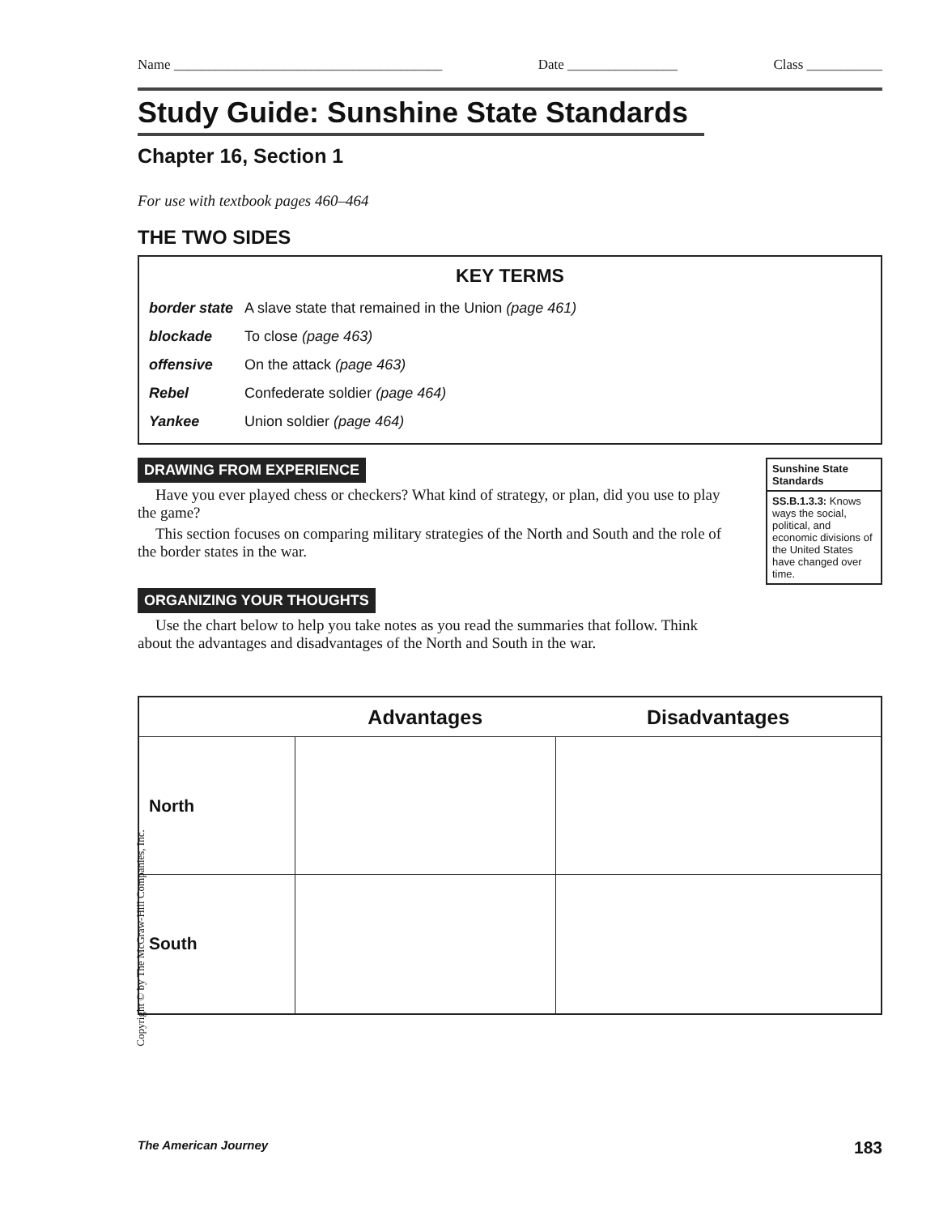Name _______________________________________ Date ________________ Class ___________
Study Guide: Sunshine State Standards
Chapter 16, Section 1
For use with textbook pages 460–464
THE TWO SIDES
KEY TERMS
| border state | A slave state that remained in the Union (page 461) |
| blockade | To close (page 463) |
| offensive | On the attack (page 463) |
| Rebel | Confederate soldier (page 464) |
| Yankee | Union soldier (page 464) |
DRAWING FROM EXPERIENCE
Have you ever played chess or checkers? What kind of strategy, or plan, did you use to play the game?
This section focuses on comparing military strategies of the North and South and the role of the border states in the war.
ORGANIZING YOUR THOUGHTS
Use the chart below to help you take notes as you read the summaries that follow. Think about the advantages and disadvantages of the North and South in the war.
Sunshine State Standards
SS.B.1.3.3: Knows ways the social, political, and economic divisions of the United States have changed over time.
| | Advantages | Disadvantages |
| --- | --- | --- |
| North | | |
| South | | |
Copyright © by The McGraw-Hill Companies, Inc.
The American Journey 183